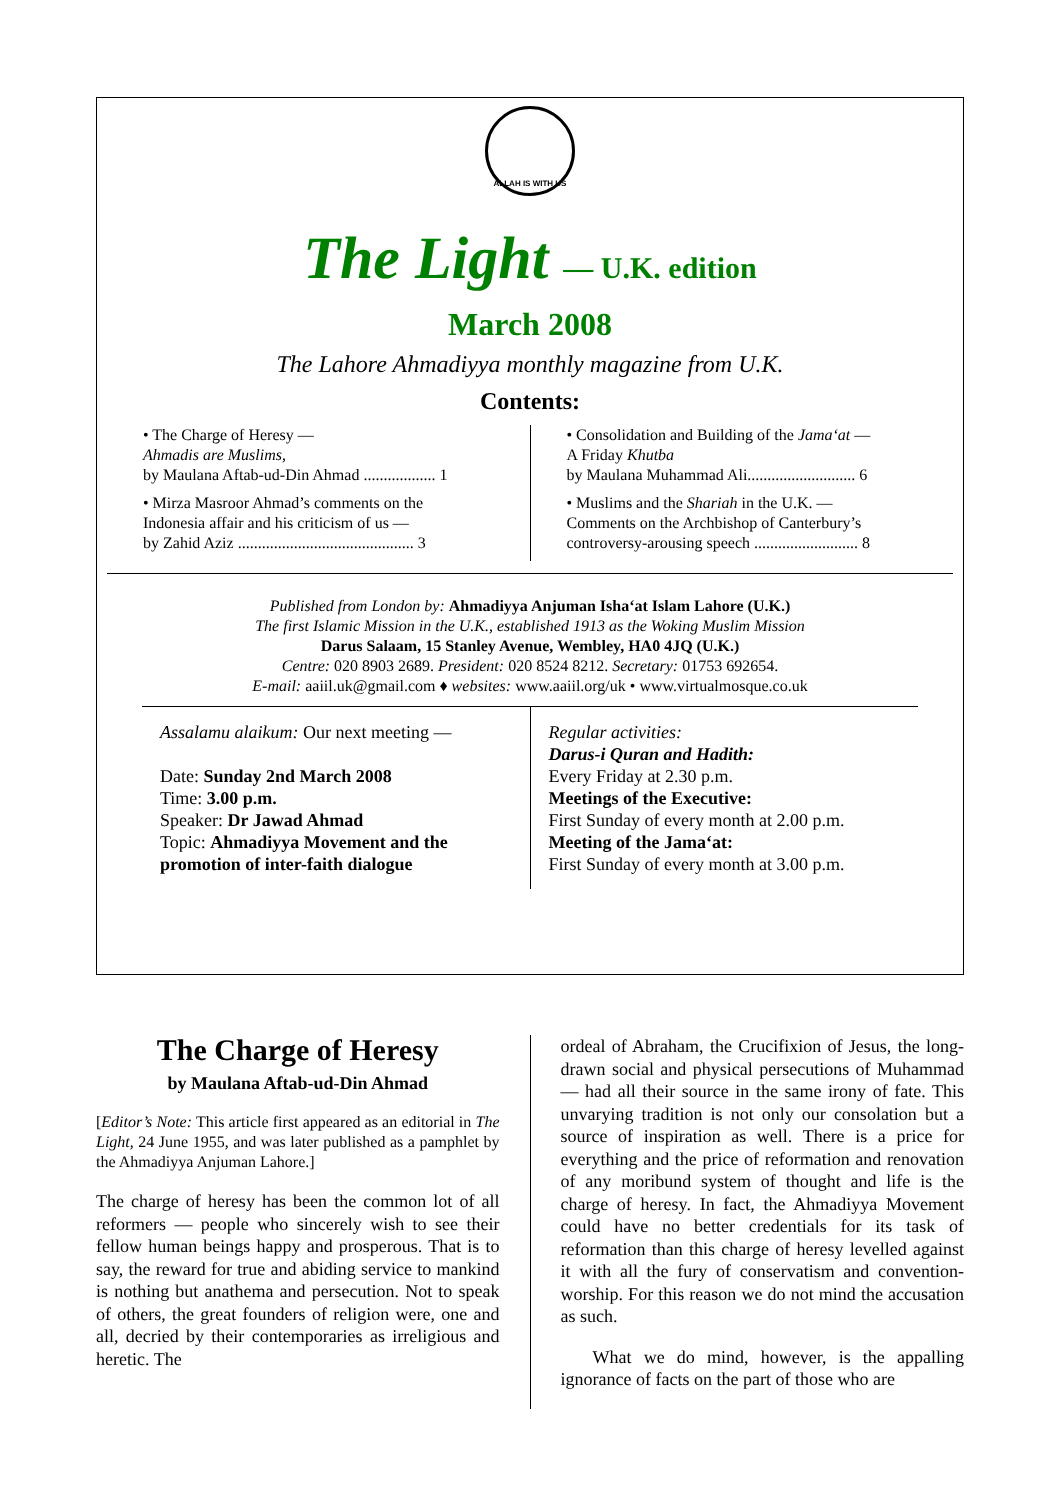ALLAH IS WITH US
The Light — U.K. edition
March 2008
The Lahore Ahmadiyya monthly magazine from U.K.
Contents:
• The Charge of Heresy —
Ahmadis are Muslims,
by Maulana Aftab-ud-Din Ahmad .................. 1
• Mirza Masroor Ahmad’s comments on the
Indonesia affair and his criticism of us —
by Zahid Aziz ............................................ 3
• Consolidation and Building of the Jama‘at —
A Friday Khutba
by Maulana Muhammad Ali........................... 6
• Muslims and the Shariah in the U.K. —
Comments on the Archbishop of Canterbury’s
controversy-arousing speech .......................... 8
Published from London by: Ahmadiyya Anjuman Isha‘at Islam Lahore (U.K.)
The first Islamic Mission in the U.K., established 1913 as the Woking Muslim Mission
Darus Salaam, 15 Stanley Avenue, Wembley, HA0 4JQ (U.K.)
Centre: 020 8903 2689. President: 020 8524 8212. Secretary: 01753 692654.
E-mail: aaiil.uk@gmail.com ♦ websites: www.aaiil.org/uk • www.virtualmosque.co.uk
Assalamu alaikum: Our next meeting —
Date: Sunday 2nd March 2008
Time: 3.00 p.m.
Speaker: Dr Jawad Ahmad
Topic: Ahmadiyya Movement and the promotion of inter-faith dialogue
Regular activities:
Darus-i Quran and Hadith:
Every Friday at 2.30 p.m.
Meetings of the Executive:
First Sunday of every month at 2.00 p.m.
Meeting of the Jama‘at:
First Sunday of every month at 3.00 p.m.
The Charge of Heresy
by Maulana Aftab-ud-Din Ahmad
[Editor’s Note: This article first appeared as an editorial in The Light, 24 June 1955, and was later published as a pamphlet by the Ahmadiyya Anjuman Lahore.]
The charge of heresy has been the common lot of all reformers — people who sincerely wish to see their fellow human beings happy and prosperous. That is to say, the reward for true and abiding service to mankind is nothing but anathema and persecution. Not to speak of others, the great founders of religion were, one and all, decried by their contemporaries as irreligious and heretic. The
ordeal of Abraham, the Crucifixion of Jesus, the long-drawn social and physical persecutions of Muhammad — had all their source in the same irony of fate. This unvarying tradition is not only our consolation but a source of inspiration as well. There is a price for everything and the price of reformation and renovation of any moribund system of thought and life is the charge of heresy. In fact, the Ahmadiyya Movement could have no better credentials for its task of reformation than this charge of heresy levelled against it with all the fury of conservatism and convention-worship. For this reason we do not mind the accusation as such.
What we do mind, however, is the appalling ignorance of facts on the part of those who are